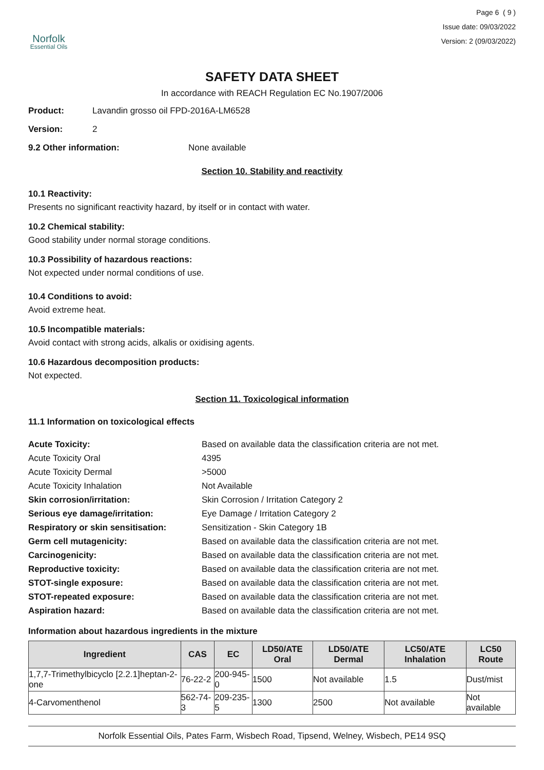Norfolk
Essential Oils
Page 6 ( 9 )
Issue date: 09/03/2022
Version: 2 (09/03/2022)
SAFETY DATA SHEET
In accordance with REACH Regulation EC No.1907/2006
Product: Lavandin grosso oil FPD-2016A-LM6528
Version: 2
9.2 Other information: None available
Section 10. Stability and reactivity
10.1 Reactivity:
Presents no significant reactivity hazard, by itself or in contact with water.
10.2 Chemical stability:
Good stability under normal storage conditions.
10.3 Possibility of hazardous reactions:
Not expected under normal conditions of use.
10.4 Conditions to avoid:
Avoid extreme heat.
10.5 Incompatible materials:
Avoid contact with strong acids, alkalis or oxidising agents.
10.6 Hazardous decomposition products:
Not expected.
Section 11. Toxicological information
11.1 Information on toxicological effects
Acute Toxicity: Based on available data the classification criteria are not met. Acute Toxicity Oral 4395 Acute Toxicity Dermal >5000 Acute Toxicity Inhalation Not Available Skin corrosion/irritation: Skin Corrosion / Irritation Category 2 Serious eye damage/irritation: Eye Damage / Irritation Category 2 Respiratory or skin sensitisation: Sensitization - Skin Category 1B Germ cell mutagenicity: Based on available data the classification criteria are not met. Carcinogenicity: Based on available data the classification criteria are not met. Reproductive toxicity: Based on available data the classification criteria are not met. STOT-single exposure: Based on available data the classification criteria are not met. STOT-repeated exposure: Based on available data the classification criteria are not met. Aspiration hazard: Based on available data the classification criteria are not met.
Information about hazardous ingredients in the mixture
| Ingredient | CAS | EC | LD50/ATE Oral | LD50/ATE Dermal | LC50/ATE Inhalation | LC50 Route |
| --- | --- | --- | --- | --- | --- | --- |
| 1,7,7-Trimethylbicyclo [2.2.1]heptan-2-one | 76-22-2 | 200-945-0 | 1500 | Not available | 1.5 | Dust/mist |
| 4-Carvomenthenol | 562-74-3 | 209-235-5 | 1300 | 2500 | Not available | Not available |
Norfolk Essential Oils, Pates Farm, Wisbech Road, Tipsend, Welney, Wisbech, PE14 9SQ